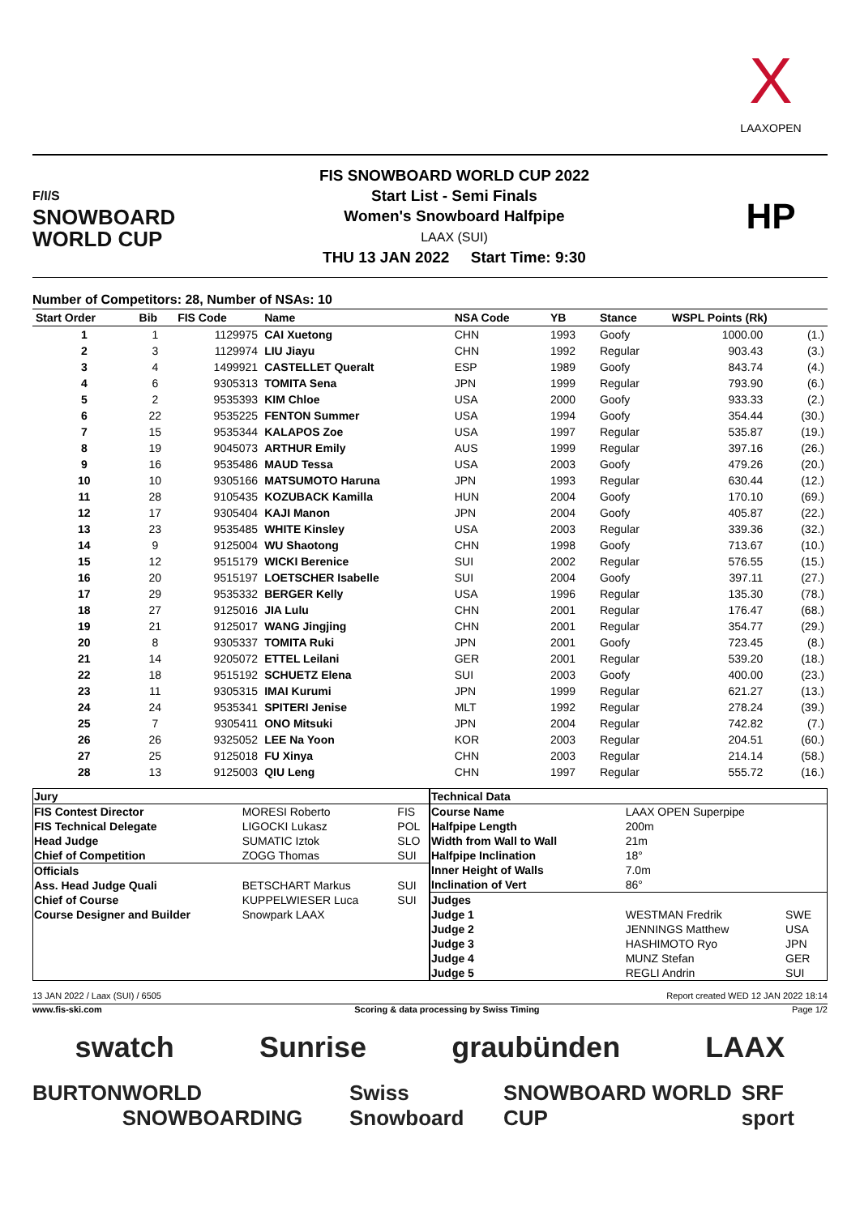X
LAAXOPEN
F/I/S
SNOWBOARD
WORLD CUP
FIS SNOWBOARD WORLD CUP 2022
Start List - Semi Finals
Women's Snowboard Halfpipe
LAAX (SUI)
THU 13 JAN 2022 Start Time: 9:30
HP
Number of Competitors: 28, Number of NSAs: 10
| Start Order | Bib | FIS Code | Name | NSA Code | YB | Stance | WSPL Points (Rk) | |
| --- | --- | --- | --- | --- | --- | --- | --- | --- |
| 1 | 1 | 1129975 | CAI Xuetong | CHN | 1993 | Goofy | 1000.00 | (1.) |
| 2 | 3 | 1129974 | LIU Jiayu | CHN | 1992 | Regular | 903.43 | (3.) |
| 3 | 4 | 1499921 | CASTELLET Queralt | ESP | 1989 | Goofy | 843.74 | (4.) |
| 4 | 6 | 9305313 | TOMITA Sena | JPN | 1999 | Regular | 793.90 | (6.) |
| 5 | 2 | 9535393 | KIM Chloe | USA | 2000 | Goofy | 933.33 | (2.) |
| 6 | 22 | 9535225 | FENTON Summer | USA | 1994 | Goofy | 354.44 | (30.) |
| 7 | 15 | 9535344 | KALAPOS Zoe | USA | 1997 | Regular | 535.87 | (19.) |
| 8 | 19 | 9045073 | ARTHUR Emily | AUS | 1999 | Regular | 397.16 | (26.) |
| 9 | 16 | 9535486 | MAUD Tessa | USA | 2003 | Goofy | 479.26 | (20.) |
| 10 | 10 | 9305166 | MATSUMOTO Haruna | JPN | 1993 | Regular | 630.44 | (12.) |
| 11 | 28 | 9105435 | KOZUBACK Kamilla | HUN | 2004 | Goofy | 170.10 | (69.) |
| 12 | 17 | 9305404 | KAJI Manon | JPN | 2004 | Goofy | 405.87 | (22.) |
| 13 | 23 | 9535485 | WHITE Kinsley | USA | 2003 | Regular | 339.36 | (32.) |
| 14 | 9 | 9125004 | WU Shaotong | CHN | 1998 | Goofy | 713.67 | (10.) |
| 15 | 12 | 9515179 | WICKI Berenice | SUI | 2002 | Regular | 576.55 | (15.) |
| 16 | 20 | 9515197 | LOETSCHER Isabelle | SUI | 2004 | Goofy | 397.11 | (27.) |
| 17 | 29 | 9535332 | BERGER Kelly | USA | 1996 | Regular | 135.30 | (78.) |
| 18 | 27 | 9125016 | JIA Lulu | CHN | 2001 | Regular | 176.47 | (68.) |
| 19 | 21 | 9125017 | WANG Jingjing | CHN | 2001 | Regular | 354.77 | (29.) |
| 20 | 8 | 9305337 | TOMITA Ruki | JPN | 2001 | Goofy | 723.45 | (8.) |
| 21 | 14 | 9205072 | ETTEL Leilani | GER | 2001 | Regular | 539.20 | (18.) |
| 22 | 18 | 9515192 | SCHUETZ Elena | SUI | 2003 | Goofy | 400.00 | (23.) |
| 23 | 11 | 9305315 | IMAI Kurumi | JPN | 1999 | Regular | 621.27 | (13.) |
| 24 | 24 | 9535341 | SPITERI Jenise | MLT | 1992 | Regular | 278.24 | (39.) |
| 25 | 7 | 9305411 | ONO Mitsuki | JPN | 2004 | Regular | 742.82 | (7.) |
| 26 | 26 | 9325052 | LEE Na Yoon | KOR | 2003 | Regular | 204.51 | (60.) |
| 27 | 25 | 9125018 | FU Xinya | CHN | 2003 | Regular | 214.14 | (58.) |
| 28 | 13 | 9125003 | QIU Leng | CHN | 1997 | Regular | 555.72 | (16.) |
| Jury | | |
| FIS Contest Director | MORESI Roberto | FIS |
| FIS Technical Delegate | LIGOCKI Lukasz | POL |
| Head Judge | SUMATIC Iztok | SLO |
| Chief of Competition | ZOGG Thomas | SUI |
| Officials | | |
| Ass. Head Judge Quali | BETSCHART Markus | SUI |
| Chief of Course | KUPPELWIESER Luca | SUI |
| Course Designer and Builder | Snowpark LAAX | |
| Technical Data | | |
| Course Name | LAAX OPEN Superpipe | |
| Halfpipe Length | 200m | |
| Width from Wall to Wall | 21m | |
| Halfpipe Inclination | 18° | |
| Inner Height of Walls | 7.0m | |
| Inclination of Vert | 86° | |
| Judges | | |
| Judge 1 | WESTMAN Fredrik | SWE |
| Judge 2 | JENNINGS Matthew | USA |
| Judge 3 | HASHIMOTO Ryo | JPN |
| Judge 4 | MUNZ Stefan | GER |
| Judge 5 | REGLI Andrin | SUI |
13 JAN 2022 / Laax (SUI) / 6505 Report created WED 12 JAN 2022 18:14
www.fis-ski.com Scoring & data processing by Swiss Timing Page 1/2
swatch Sunrise graubünden LAAX
BURTON WORLD SNOWBOARDING Swiss Snowboard SNOWBOARD WORLD CUP SRF sport